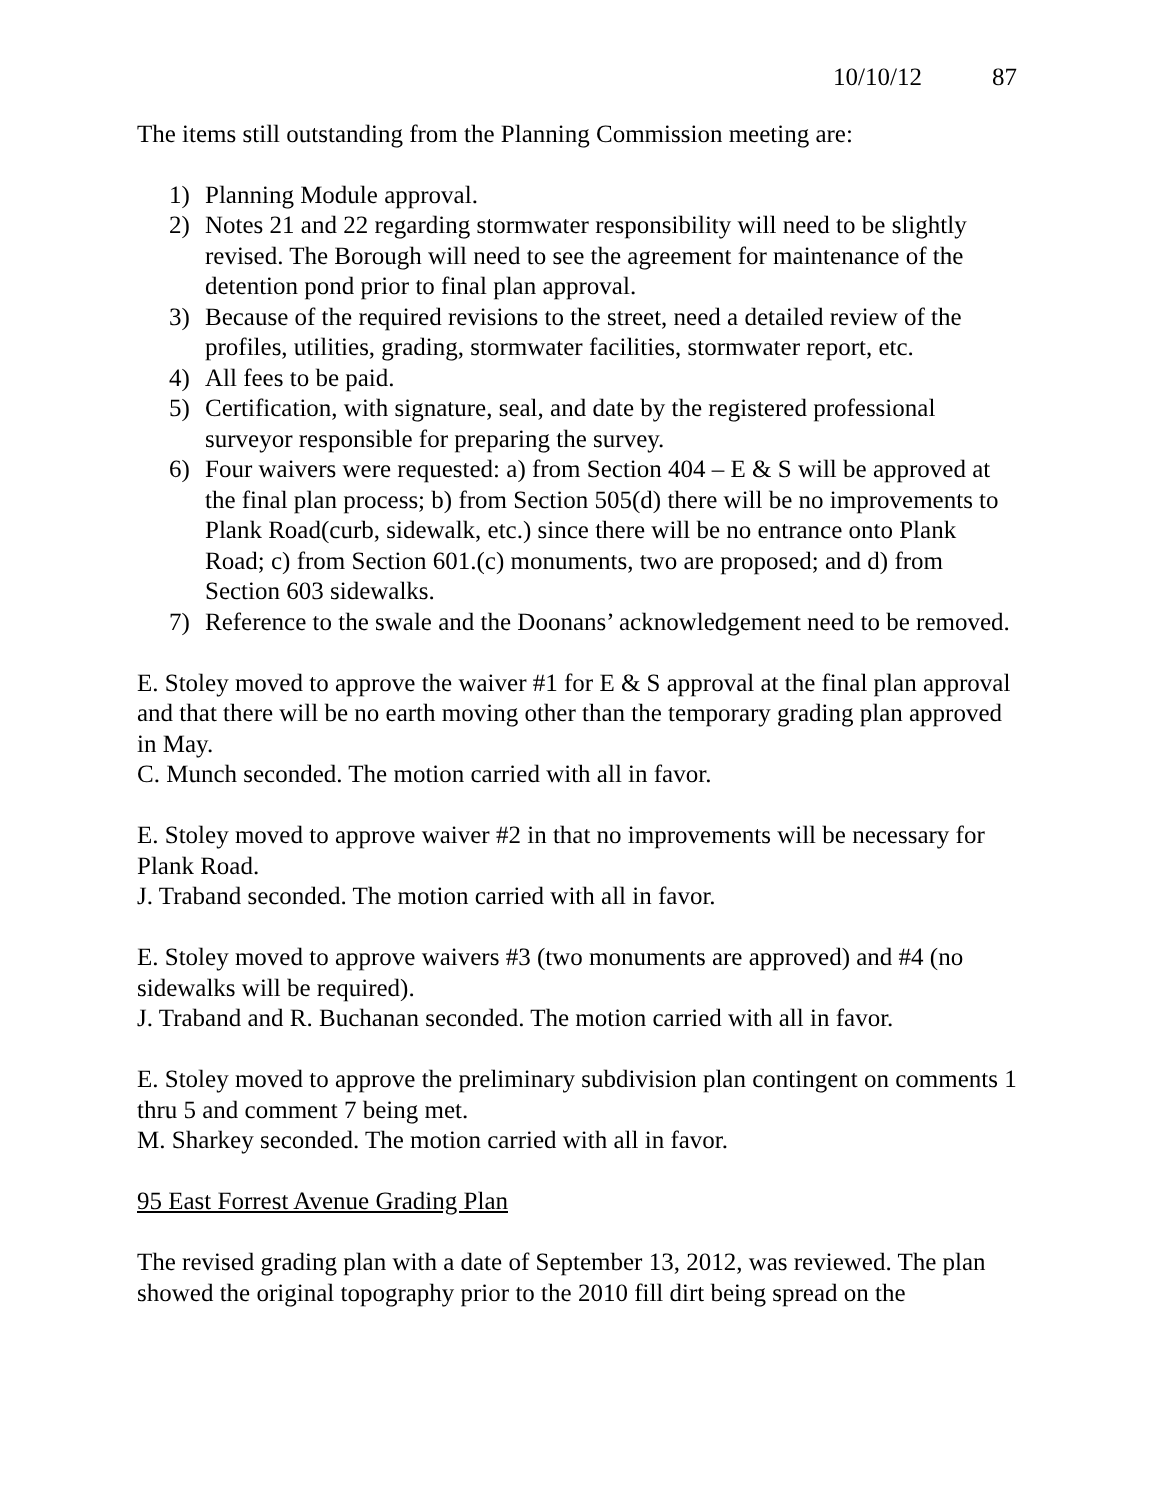10/10/12 87
The items still outstanding from the Planning Commission meeting are:
1) Planning Module approval.
2) Notes 21 and 22 regarding stormwater responsibility will need to be slightly revised. The Borough will need to see the agreement for maintenance of the detention pond prior to final plan approval.
3) Because of the required revisions to the street, need a detailed review of the profiles, utilities, grading, stormwater facilities, stormwater report, etc.
4) All fees to be paid.
5) Certification, with signature, seal, and date by the registered professional surveyor responsible for preparing the survey.
6) Four waivers were requested: a) from Section 404 – E & S will be approved at the final plan process; b) from Section 505(d) there will be no improvements to Plank Road(curb, sidewalk, etc.) since there will be no entrance onto Plank Road; c) from Section 601.(c) monuments, two are proposed; and d) from Section 603 sidewalks.
7) Reference to the swale and the Doonans’ acknowledgement need to be removed.
E. Stoley moved to approve the waiver #1 for E & S approval at the final plan approval and that there will be no earth moving other than the temporary grading plan approved in May.
C. Munch seconded. The motion carried with all in favor.
E. Stoley moved to approve waiver #2 in that no improvements will be necessary for Plank Road.
J. Traband seconded. The motion carried with all in favor.
E. Stoley moved to approve waivers #3 (two monuments are approved) and #4 (no sidewalks will be required).
J. Traband and R. Buchanan seconded. The motion carried with all in favor.
E. Stoley moved to approve the preliminary subdivision plan contingent on comments 1 thru 5 and comment 7 being met.
M. Sharkey seconded. The motion carried with all in favor.
95 East Forrest Avenue Grading Plan
The revised grading plan with a date of September 13, 2012, was reviewed. The plan showed the original topography prior to the 2010 fill dirt being spread on the